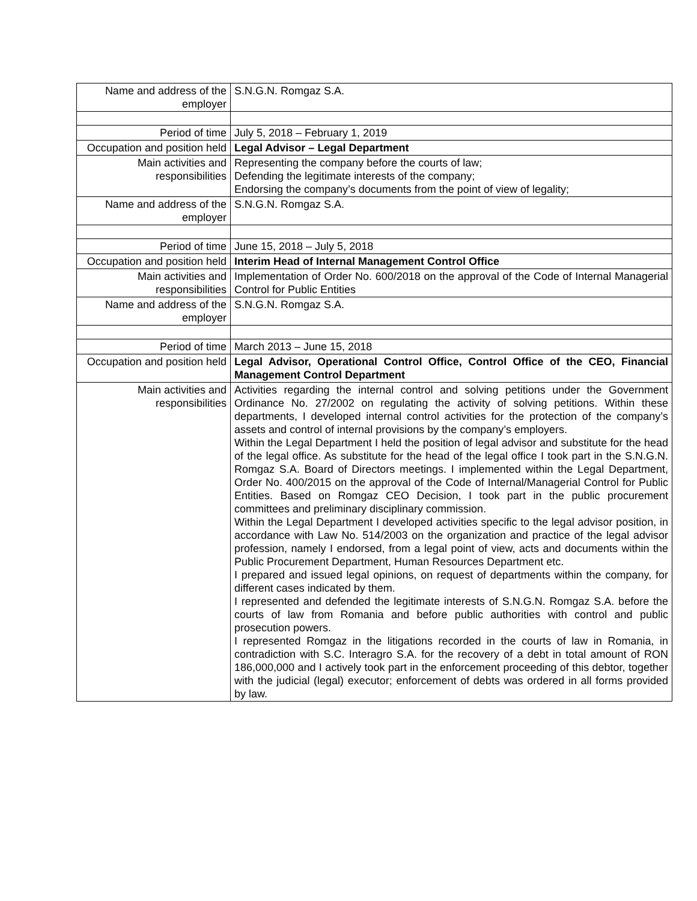| Name and address of the employer | S.N.G.N. Romgaz S.A. |
| Period of time | July 5, 2018 – February 1, 2019 |
| Occupation and position held | Legal Advisor – Legal Department |
| Main activities and responsibilities | Representing the company before the courts of law; Defending the legitimate interests of the company; Endorsing the company’s documents from the point of view of legality; |
| Name and address of the employer | S.N.G.N. Romgaz S.A. |
| Period of time | June 15, 2018 – July 5, 2018 |
| Occupation and position held | Interim Head of Internal Management Control Office |
| Main activities and responsibilities | Implementation of Order No. 600/2018 on the approval of the Code of Internal Managerial Control for Public Entities |
| Name and address of the employer | S.N.G.N. Romgaz S.A. |
| Period of time | March 2013 – June 15, 2018 |
| Occupation and position held | Legal Advisor, Operational Control Office, Control Office of the CEO, Financial Management Control Department |
| Main activities and responsibilities | Activities regarding the internal control and solving petitions under the Government Ordinance No. 27/2002 on regulating the activity of solving petitions. Within these departments, I developed internal control activities for the protection of the company’s assets and control of internal provisions by the company’s employers. Within the Legal Department I held the position of legal advisor and substitute for the head of the legal office. As substitute for the head of the legal office I took part in the S.N.G.N. Romgaz S.A. Board of Directors meetings. I implemented within the Legal Department, Order No. 400/2015 on the approval of the Code of Internal/Managerial Control for Public Entities. Based on Romgaz CEO Decision, I took part in the public procurement committees and preliminary disciplinary commission. Within the Legal Department I developed activities specific to the legal advisor position, in accordance with Law No. 514/2003 on the organization and practice of the legal advisor profession, namely I endorsed, from a legal point of view, acts and documents within the Public Procurement Department, Human Resources Department etc. I prepared and issued legal opinions, on request of departments within the company, for different cases indicated by them. I represented and defended the legitimate interests of S.N.G.N. Romgaz S.A. before the courts of law from Romania and before public authorities with control and public prosecution powers. I represented Romgaz in the litigations recorded in the courts of law in Romania, in contradiction with S.C. Interagro S.A. for the recovery of a debt in total amount of RON 186,000,000 and I actively took part in the enforcement proceeding of this debtor, together with the judicial (legal) executor; enforcement of debts was ordered in all forms provided by law. |